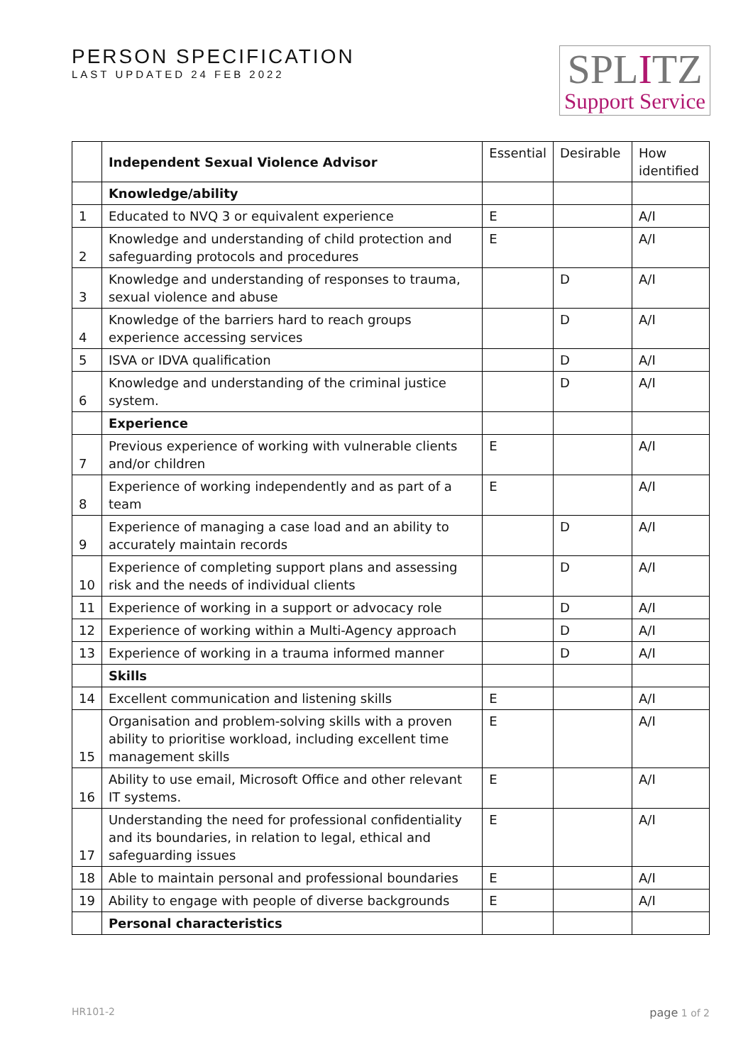PERSON SPECIFICATION
LAST UPDATED 24 FEB 2022
SPLITZ
Support Service
| | Independent Sexual Violence Advisor | Essential | Desirable | How identified |
| --- | --- | --- | --- | --- |
| | Knowledge/ability | | | |
| 1 | Educated to NVQ 3 or equivalent experience | E | | A/I |
| 2 | Knowledge and understanding of child protection and safeguarding protocols and procedures | E | | A/I |
| 3 | Knowledge and understanding of responses to trauma, sexual violence and abuse | | D | A/I |
| 4 | Knowledge of the barriers hard to reach groups experience accessing services | | D | A/I |
| 5 | ISVA or IDVA qualification | | D | A/I |
| 6 | Knowledge and understanding of the criminal justice system. | | D | A/I |
| | Experience | | | |
| 7 | Previous experience of working with vulnerable clients and/or children | E | | A/I |
| 8 | Experience of working independently and as part of a team | E | | A/I |
| 9 | Experience of managing a case load and an ability to accurately maintain records | | D | A/I |
| 10 | Experience of completing support plans and assessing risk and the needs of individual clients | | D | A/I |
| 11 | Experience of working in a support or advocacy role | | D | A/I |
| 12 | Experience of working within a Multi-Agency approach | | D | A/I |
| 13 | Experience of working in a trauma informed manner | | D | A/I |
| | Skills | | | |
| 14 | Excellent communication and listening skills | E | | A/I |
| 15 | Organisation and problem-solving skills with a proven ability to prioritise workload, including excellent time management skills | E | | A/I |
| 16 | Ability to use email, Microsoft Office and other relevant IT systems. | E | | A/I |
| 17 | Understanding the need for professional confidentiality and its boundaries, in relation to legal, ethical and safeguarding issues | E | | A/I |
| 18 | Able to maintain personal and professional boundaries | E | | A/I |
| 19 | Ability to engage with people of diverse backgrounds | E | | A/I |
| | Personal characteristics | | | |
HR101-2 page 1 of 2